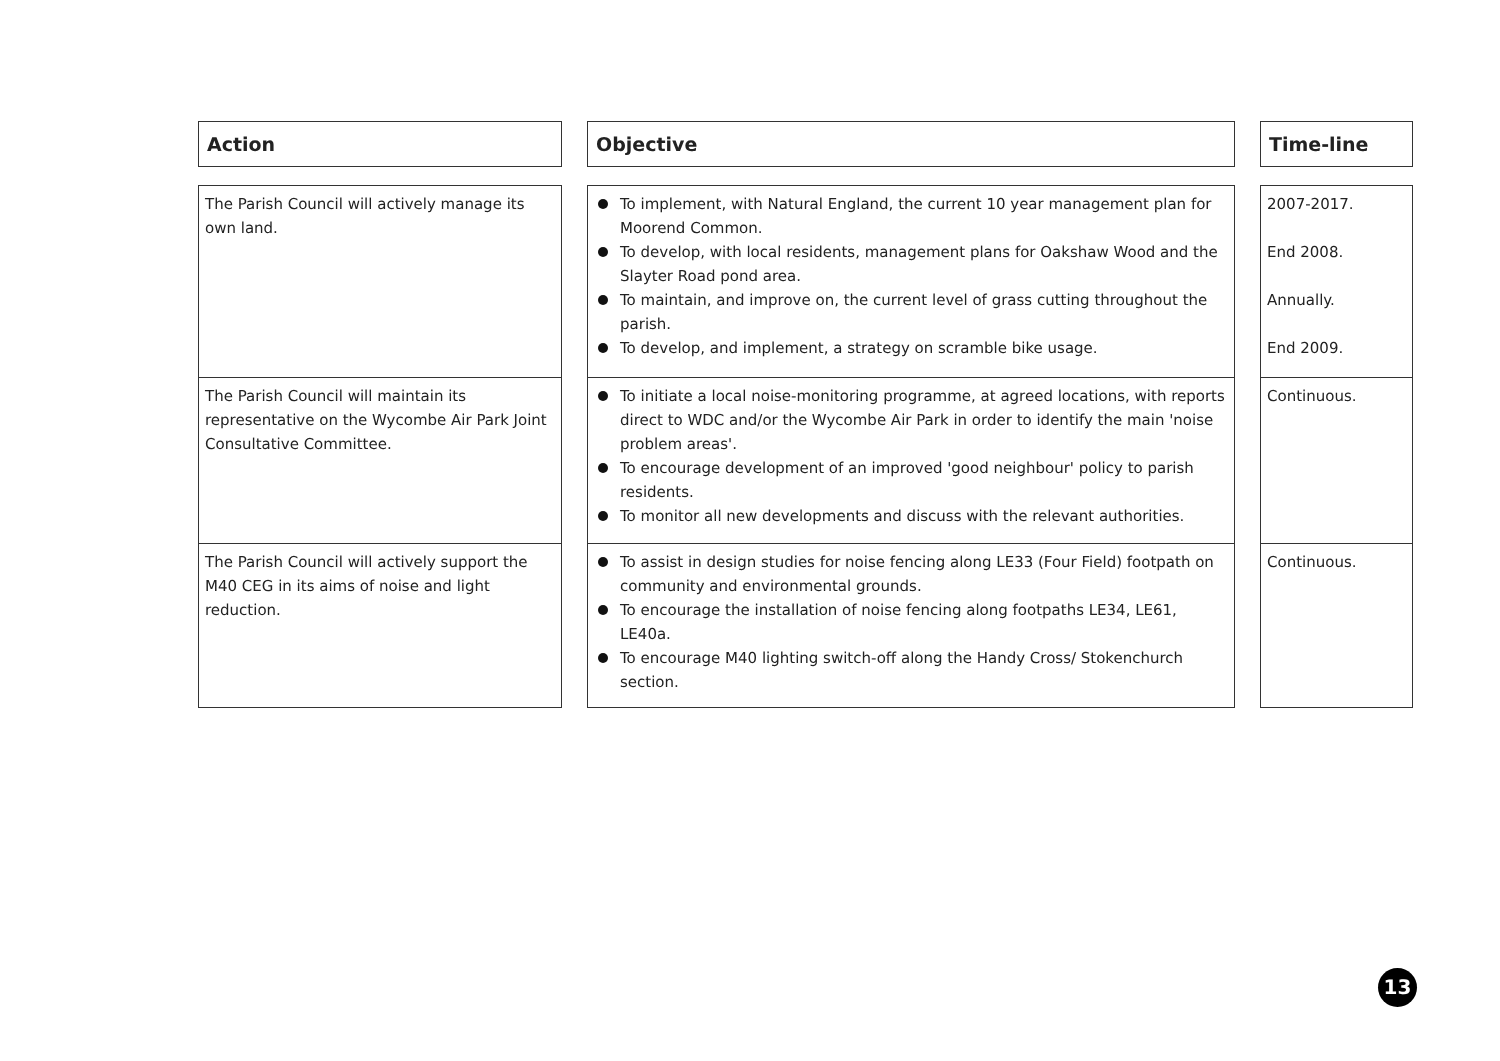| Action | | Objective | | Time-line |
| The Parish Council will actively manage its own land. | | To implement, with Natural England, the current 10 year management plan for Moorend Common. To develop, with local residents, management plans for Oakshaw Wood and the Slayter Road pond area. To maintain, and improve on, the current level of grass cutting throughout the parish. To develop, and implement, a strategy on scramble bike usage. | | 2007-2017. End 2008. Annually. End 2009. |
| The Parish Council will maintain its representative on the Wycombe Air Park Joint Consultative Committee. | | To initiate a local noise-monitoring programme, at agreed locations, with reports direct to WDC and/or the Wycombe Air Park in order to identify the main 'noise problem areas'. To encourage development of an improved 'good neighbour' policy to parish residents. To monitor all new developments and discuss with the relevant authorities. | | Continuous. |
| The Parish Council will actively support the M40 CEG in its aims of noise and light reduction. | | To assist in design studies for noise fencing along LE33 (Four Field) footpath on community and environmental grounds. To encourage the installation of noise fencing along footpaths LE34, LE61, LE40a. To encourage M40 lighting switch-off along the Handy Cross/ Stokenchurch section. | | Continuous. |
13